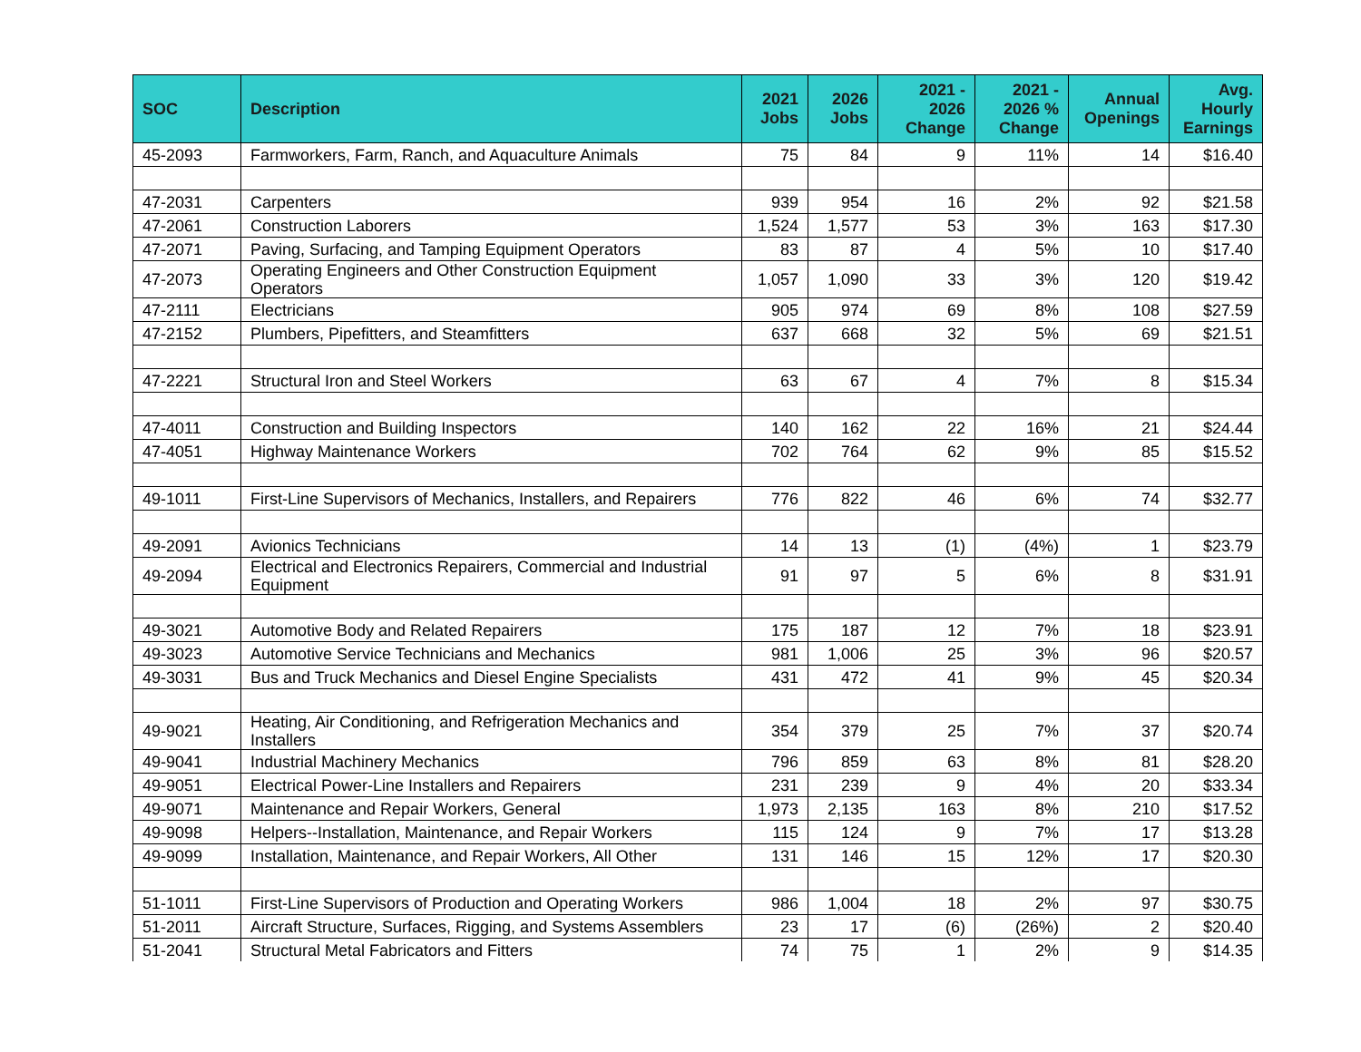| SOC | Description | 2021 Jobs | 2026 Jobs | 2021 - 2026 Change | 2021 - 2026 % Change | Annual Openings | Avg. Hourly Earnings |
| --- | --- | --- | --- | --- | --- | --- | --- |
| 45-2093 | Farmworkers, Farm, Ranch, and Aquaculture Animals | 75 | 84 | 9 | 11% | 14 | $16.40 |
| 47-2031 | Carpenters | 939 | 954 | 16 | 2% | 92 | $21.58 |
| 47-2061 | Construction Laborers | 1,524 | 1,577 | 53 | 3% | 163 | $17.30 |
| 47-2071 | Paving, Surfacing, and Tamping Equipment Operators | 83 | 87 | 4 | 5% | 10 | $17.40 |
| 47-2073 | Operating Engineers and Other Construction Equipment Operators | 1,057 | 1,090 | 33 | 3% | 120 | $19.42 |
| 47-2111 | Electricians | 905 | 974 | 69 | 8% | 108 | $27.59 |
| 47-2152 | Plumbers, Pipefitters, and Steamfitters | 637 | 668 | 32 | 5% | 69 | $21.51 |
| 47-2221 | Structural Iron and Steel Workers | 63 | 67 | 4 | 7% | 8 | $15.34 |
| 47-4011 | Construction and Building Inspectors | 140 | 162 | 22 | 16% | 21 | $24.44 |
| 47-4051 | Highway Maintenance Workers | 702 | 764 | 62 | 9% | 85 | $15.52 |
| 49-1011 | First-Line Supervisors of Mechanics, Installers, and Repairers | 776 | 822 | 46 | 6% | 74 | $32.77 |
| 49-2091 | Avionics Technicians | 14 | 13 | (1) | (4%) | 1 | $23.79 |
| 49-2094 | Electrical and Electronics Repairers, Commercial and Industrial Equipment | 91 | 97 | 5 | 6% | 8 | $31.91 |
| 49-3021 | Automotive Body and Related Repairers | 175 | 187 | 12 | 7% | 18 | $23.91 |
| 49-3023 | Automotive Service Technicians and Mechanics | 981 | 1,006 | 25 | 3% | 96 | $20.57 |
| 49-3031 | Bus and Truck Mechanics and Diesel Engine Specialists | 431 | 472 | 41 | 9% | 45 | $20.34 |
| 49-9021 | Heating, Air Conditioning, and Refrigeration Mechanics and Installers | 354 | 379 | 25 | 7% | 37 | $20.74 |
| 49-9041 | Industrial Machinery Mechanics | 796 | 859 | 63 | 8% | 81 | $28.20 |
| 49-9051 | Electrical Power-Line Installers and Repairers | 231 | 239 | 9 | 4% | 20 | $33.34 |
| 49-9071 | Maintenance and Repair Workers, General | 1,973 | 2,135 | 163 | 8% | 210 | $17.52 |
| 49-9098 | Helpers--Installation, Maintenance, and Repair Workers | 115 | 124 | 9 | 7% | 17 | $13.28 |
| 49-9099 | Installation, Maintenance, and Repair Workers, All Other | 131 | 146 | 15 | 12% | 17 | $20.30 |
| 51-1011 | First-Line Supervisors of Production and Operating Workers | 986 | 1,004 | 18 | 2% | 97 | $30.75 |
| 51-2011 | Aircraft Structure, Surfaces, Rigging, and Systems Assemblers | 23 | 17 | (6) | (26%) | 2 | $20.40 |
| 51-2041 | Structural Metal Fabricators and Fitters | 74 | 75 | 1 | 2% | 9 | $14.35 |